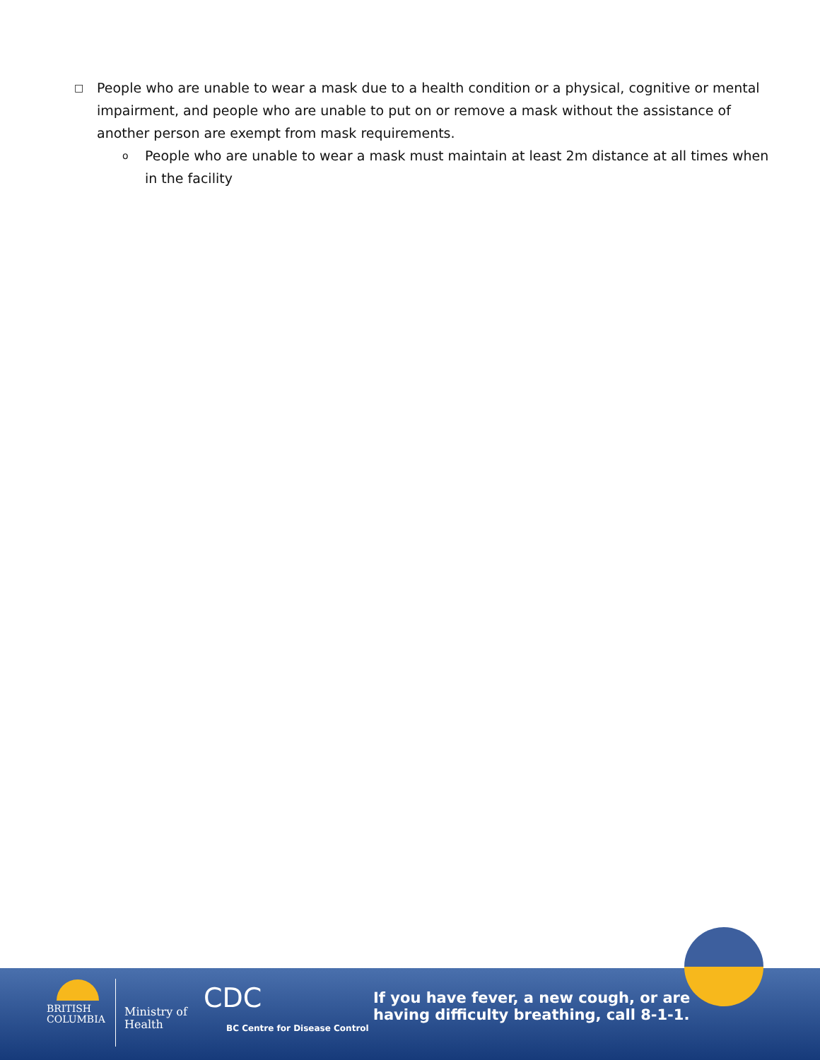□
People who are unable to wear a mask due to a health condition or a physical, cognitive or mental impairment, and people who are unable to put on or remove a mask without the assistance of another person are exempt from mask requirements.
o People who are unable to wear a mask must maintain at least 2m distance at all times when in the facility
BRITISH
COLUMBIA
Ministry of
Health
CDC
BC Centre for Disease Control
If you have fever, a new cough, or are
having difficulty breathing, call 8-1-1.